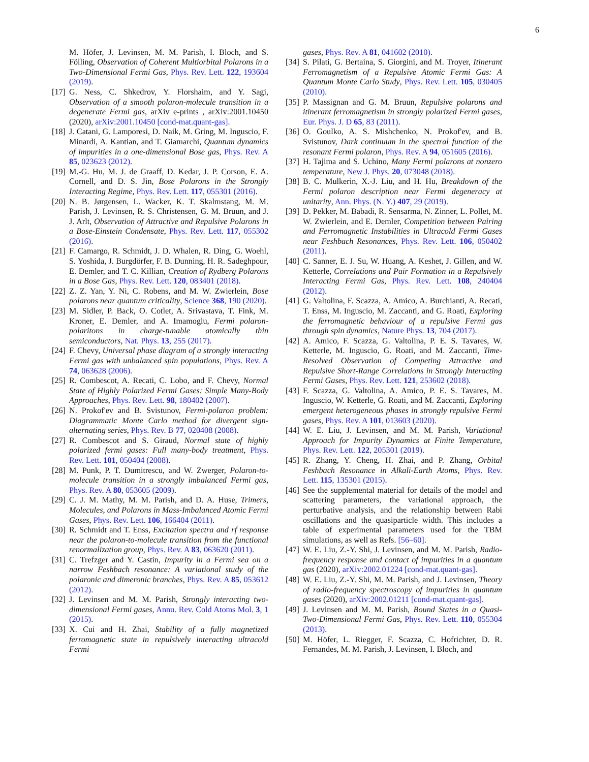6
M. Höfer, J. Levinsen, M. M. Parish, I. Bloch, and S. Fölling, Observation of Coherent Multiorbital Polarons in a Two-Dimensional Fermi Gas, Phys. Rev. Lett. 122, 193604 (2019).
[17] G. Ness, C. Shkedrov, Y. Florshaim, and Y. Sagi, Observation of a smooth polaron-molecule transition in a degenerate Fermi gas, arXiv e-prints , arXiv:2001.10450 (2020), arXiv:2001.10450 [cond-mat.quant-gas].
[18] J. Catani, G. Lamporesi, D. Naik, M. Gring, M. Inguscio, F. Minardi, A. Kantian, and T. Giamarchi, Quantum dynamics of impurities in a one-dimensional Bose gas, Phys. Rev. A 85, 023623 (2012).
[19] M.-G. Hu, M. J. de Graaff, D. Kedar, J. P. Corson, E. A. Cornell, and D. S. Jin, Bose Polarons in the Strongly Interacting Regime, Phys. Rev. Lett. 117, 055301 (2016).
[20] N. B. Jørgensen, L. Wacker, K. T. Skalmstang, M. M. Parish, J. Levinsen, R. S. Christensen, G. M. Bruun, and J. J. Arlt, Observation of Attractive and Repulsive Polarons in a Bose-Einstein Condensate, Phys. Rev. Lett. 117, 055302 (2016).
[21] F. Camargo, R. Schmidt, J. D. Whalen, R. Ding, G. Woehl, S. Yoshida, J. Burgdörfer, F. B. Dunning, H. R. Sadeghpour, E. Demler, and T. C. Killian, Creation of Rydberg Polarons in a Bose Gas, Phys. Rev. Lett. 120, 083401 (2018).
[22] Z. Z. Yan, Y. Ni, C. Robens, and M. W. Zwierlein, Bose polarons near quantum criticality, Science 368, 190 (2020).
[23] M. Sidler, P. Back, O. Cotlet, A. Srivastava, T. Fink, M. Kroner, E. Demler, and A. Imamoglu, Fermi polaron-polaritons in charge-tunable atomically thin semiconductors, Nat. Phys. 13, 255 (2017).
[24] F. Chevy, Universal phase diagram of a strongly interacting Fermi gas with unbalanced spin populations, Phys. Rev. A 74, 063628 (2006).
[25] R. Combescot, A. Recati, C. Lobo, and F. Chevy, Normal State of Highly Polarized Fermi Gases: Simple Many-Body Approaches, Phys. Rev. Lett. 98, 180402 (2007).
[26] N. Prokof'ev and B. Svistunov, Fermi-polaron problem: Diagrammatic Monte Carlo method for divergent sign-alternating series, Phys. Rev. B 77, 020408 (2008).
[27] R. Combescot and S. Giraud, Normal state of highly polarized fermi gases: Full many-body treatment, Phys. Rev. Lett. 101, 050404 (2008).
[28] M. Punk, P. T. Dumitrescu, and W. Zwerger, Polaron-to-molecule transition in a strongly imbalanced Fermi gas, Phys. Rev. A 80, 053605 (2009).
[29] C. J. M. Mathy, M. M. Parish, and D. A. Huse, Trimers, Molecules, and Polarons in Mass-Imbalanced Atomic Fermi Gases, Phys. Rev. Lett. 106, 166404 (2011).
[30] R. Schmidt and T. Enss, Excitation spectra and rf response near the polaron-to-molecule transition from the functional renormalization group, Phys. Rev. A 83, 063620 (2011).
[31] C. Trefzger and Y. Castin, Impurity in a Fermi sea on a narrow Feshbach resonance: A variational study of the polaronic and dimeronic branches, Phys. Rev. A 85, 053612 (2012).
[32] J. Levinsen and M. M. Parish, Strongly interacting two-dimensional Fermi gases, Annu. Rev. Cold Atoms Mol. 3, 1 (2015).
[33] X. Cui and H. Zhai, Stability of a fully magnetized ferromagnetic state in repulsively interacting ultracold Fermi
gases, Phys. Rev. A 81, 041602 (2010).
[34] S. Pilati, G. Bertaina, S. Giorgini, and M. Troyer, Itinerant Ferromagnetism of a Repulsive Atomic Fermi Gas: A Quantum Monte Carlo Study, Phys. Rev. Lett. 105, 030405 (2010).
[35] P. Massignan and G. M. Bruun, Repulsive polarons and itinerant ferromagnetism in strongly polarized Fermi gases, Eur. Phys. J. D 65, 83 (2011).
[36] O. Goulko, A. S. Mishchenko, N. Prokof'ev, and B. Svistunov, Dark continuum in the spectral function of the resonant Fermi polaron, Phys. Rev. A 94, 051605 (2016).
[37] H. Tajima and S. Uchino, Many Fermi polarons at nonzero temperature, New J. Phys. 20, 073048 (2018).
[38] B. C. Mulkerin, X.-J. Liu, and H. Hu, Breakdown of the Fermi polaron description near Fermi degeneracy at unitarity, Ann. Phys. (N. Y.) 407, 29 (2019).
[39] D. Pekker, M. Babadi, R. Sensarma, N. Zinner, L. Pollet, M. W. Zwierlein, and E. Demler, Competition between Pairing and Ferromagnetic Instabilities in Ultracold Fermi Gases near Feshbach Resonances, Phys. Rev. Lett. 106, 050402 (2011).
[40] C. Sanner, E. J. Su, W. Huang, A. Keshet, J. Gillen, and W. Ketterle, Correlations and Pair Formation in a Repulsively Interacting Fermi Gas, Phys. Rev. Lett. 108, 240404 (2012).
[41] G. Valtolina, F. Scazza, A. Amico, A. Burchianti, A. Recati, T. Enss, M. Inguscio, M. Zaccanti, and G. Roati, Exploring the ferromagnetic behaviour of a repulsive Fermi gas through spin dynamics, Nature Phys. 13, 704 (2017).
[42] A. Amico, F. Scazza, G. Valtolina, P. E. S. Tavares, W. Ketterle, M. Inguscio, G. Roati, and M. Zaccanti, Time-Resolved Observation of Competing Attractive and Repulsive Short-Range Correlations in Strongly Interacting Fermi Gases, Phys. Rev. Lett. 121, 253602 (2018).
[43] F. Scazza, G. Valtolina, A. Amico, P. E. S. Tavares, M. Inguscio, W. Ketterle, G. Roati, and M. Zaccanti, Exploring emergent heterogeneous phases in strongly repulsive Fermi gases, Phys. Rev. A 101, 013603 (2020).
[44] W. E. Liu, J. Levinsen, and M. M. Parish, Variational Approach for Impurity Dynamics at Finite Temperature, Phys. Rev. Lett. 122, 205301 (2019).
[45] R. Zhang, Y. Cheng, H. Zhai, and P. Zhang, Orbital Feshbach Resonance in Alkali-Earth Atoms, Phys. Rev. Lett. 115, 135301 (2015).
[46] See the supplemental material for details of the model and scattering parameters, the variational approach, the perturbative analysis, and the relationship between Rabi oscillations and the quasiparticle width. This includes a table of experimental parameters used for the TBM simulations, as well as Refs. [56–60].
[47] W. E. Liu, Z.-Y. Shi, J. Levinsen, and M. M. Parish, Radio-frequency response and contact of impurities in a quantum gas (2020), arXiv:2002.01224 [cond-mat.quant-gas].
[48] W. E. Liu, Z.-Y. Shi, M. M. Parish, and J. Levinsen, Theory of radio-frequency spectroscopy of impurities in quantum gases (2020), arXiv:2002.01211 [cond-mat.quant-gas].
[49] J. Levinsen and M. M. Parish, Bound States in a Quasi-Two-Dimensional Fermi Gas, Phys. Rev. Lett. 110, 055304 (2013).
[50] M. Höfer, L. Riegger, F. Scazza, C. Hofrichter, D. R. Fernandes, M. M. Parish, J. Levinsen, I. Bloch, and